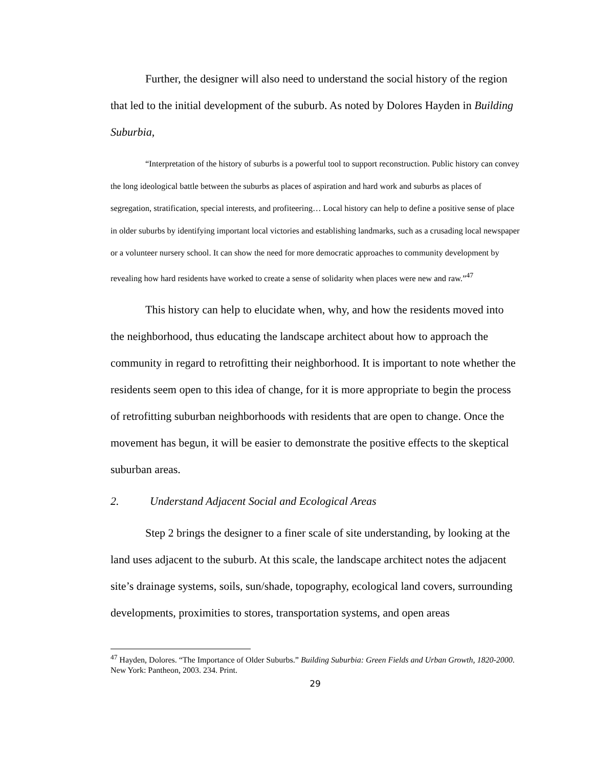Further, the designer will also need to understand the social history of the region that led to the initial development of the suburb. As noted by Dolores Hayden in Building Suburbia,
“Interpretation of the history of suburbs is a powerful tool to support reconstruction. Public history can convey the long ideological battle between the suburbs as places of aspiration and hard work and suburbs as places of segregation, stratification, special interests, and profiteering… Local history can help to define a positive sense of place in older suburbs by identifying important local victories and establishing landmarks, such as a crusading local newspaper or a volunteer nursery school. It can show the need for more democratic approaches to community development by revealing how hard residents have worked to create a sense of solidarity when places were new and raw.”<sup>47</sup>
This history can help to elucidate when, why, and how the residents moved into the neighborhood, thus educating the landscape architect about how to approach the community in regard to retrofitting their neighborhood. It is important to note whether the residents seem open to this idea of change, for it is more appropriate to begin the process of retrofitting suburban neighborhoods with residents that are open to change. Once the movement has begun, it will be easier to demonstrate the positive effects to the skeptical suburban areas.
2. Understand Adjacent Social and Ecological Areas
Step 2 brings the designer to a finer scale of site understanding, by looking at the land uses adjacent to the suburb. At this scale, the landscape architect notes the adjacent site’s drainage systems, soils, sun/shade, topography, ecological land covers, surrounding developments, proximities to stores, transportation systems, and open areas
<sup>47</sup> Hayden, Dolores. “The Importance of Older Suburbs.” Building Suburbia: Green Fields and Urban Growth, 1820-2000. New York: Pantheon, 2003. 234. Print.
29